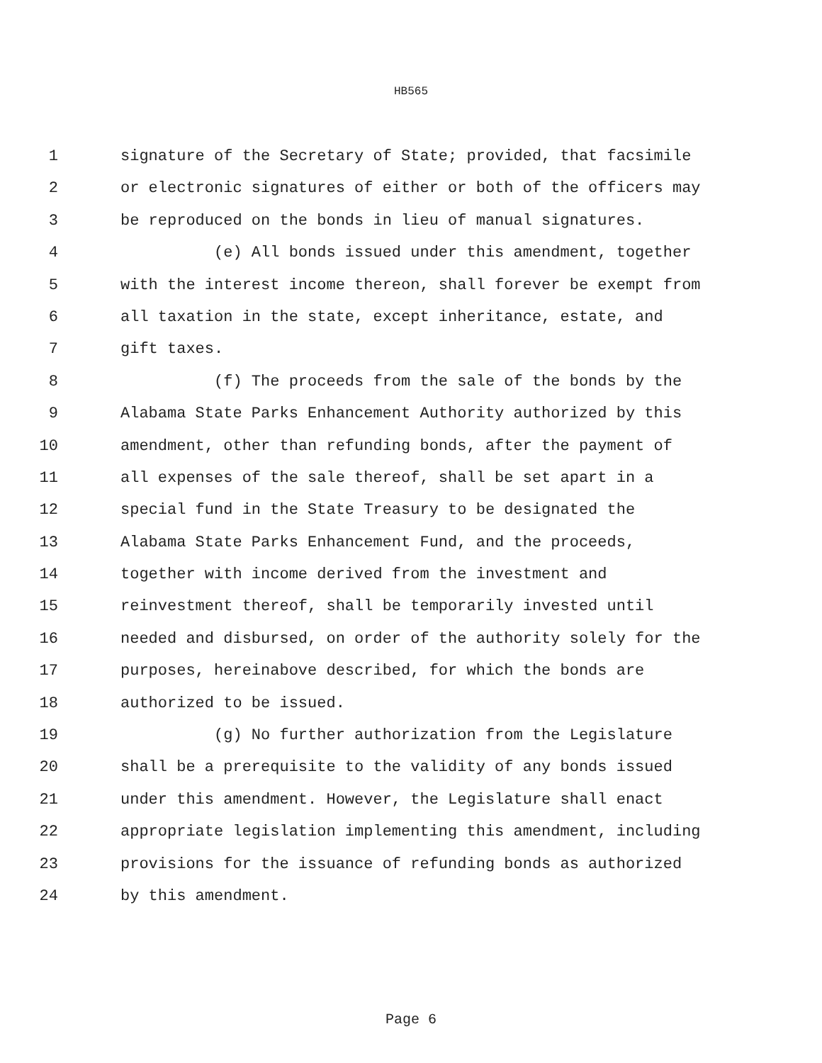HB565
1 signature of the Secretary of State; provided, that facsimile
2 or electronic signatures of either or both of the officers may
3 be reproduced on the bonds in lieu of manual signatures.
4 (e) All bonds issued under this amendment, together
5 with the interest income thereon, shall forever be exempt from
6 all taxation in the state, except inheritance, estate, and
7 gift taxes.
8 (f) The proceeds from the sale of the bonds by the
9 Alabama State Parks Enhancement Authority authorized by this
10 amendment, other than refunding bonds, after the payment of
11 all expenses of the sale thereof, shall be set apart in a
12 special fund in the State Treasury to be designated the
13 Alabama State Parks Enhancement Fund, and the proceeds,
14 together with income derived from the investment and
15 reinvestment thereof, shall be temporarily invested until
16 needed and disbursed, on order of the authority solely for the
17 purposes, hereinabove described, for which the bonds are
18 authorized to be issued.
19 (g) No further authorization from the Legislature
20 shall be a prerequisite to the validity of any bonds issued
21 under this amendment. However, the Legislature shall enact
22 appropriate legislation implementing this amendment, including
23 provisions for the issuance of refunding bonds as authorized
24 by this amendment.
Page 6